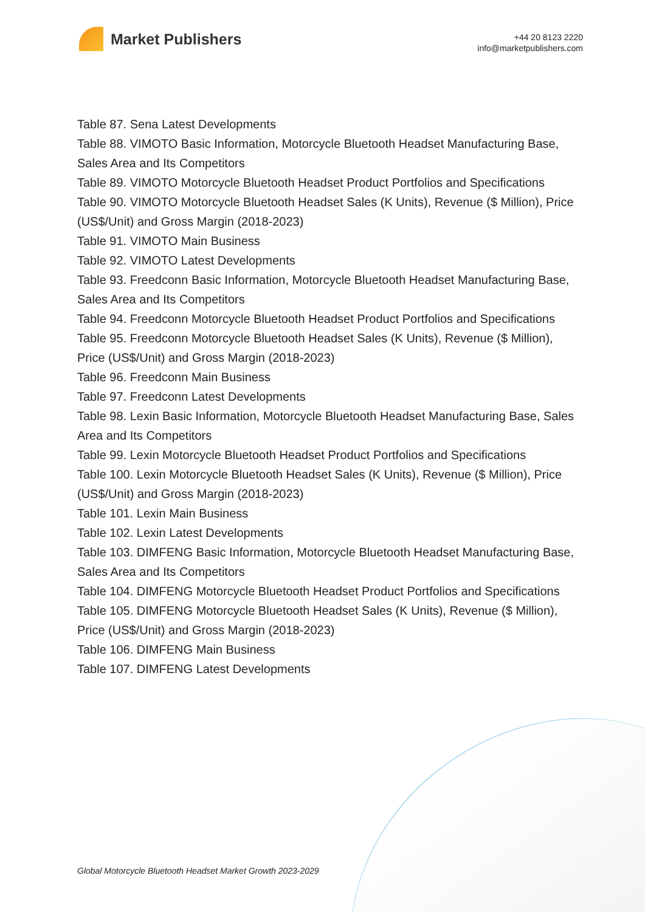Market Publishers
+44 20 8123 2220
info@marketpublishers.com
Table 87. Sena Latest Developments
Table 88. VIMOTO Basic Information, Motorcycle Bluetooth Headset Manufacturing Base, Sales Area and Its Competitors
Table 89. VIMOTO Motorcycle Bluetooth Headset Product Portfolios and Specifications
Table 90. VIMOTO Motorcycle Bluetooth Headset Sales (K Units), Revenue ($ Million), Price (US$/Unit) and Gross Margin (2018-2023)
Table 91. VIMOTO Main Business
Table 92. VIMOTO Latest Developments
Table 93. Freedconn Basic Information, Motorcycle Bluetooth Headset Manufacturing Base, Sales Area and Its Competitors
Table 94. Freedconn Motorcycle Bluetooth Headset Product Portfolios and Specifications
Table 95. Freedconn Motorcycle Bluetooth Headset Sales (K Units), Revenue ($ Million), Price (US$/Unit) and Gross Margin (2018-2023)
Table 96. Freedconn Main Business
Table 97. Freedconn Latest Developments
Table 98. Lexin Basic Information, Motorcycle Bluetooth Headset Manufacturing Base, Sales Area and Its Competitors
Table 99. Lexin Motorcycle Bluetooth Headset Product Portfolios and Specifications
Table 100. Lexin Motorcycle Bluetooth Headset Sales (K Units), Revenue ($ Million), Price (US$/Unit) and Gross Margin (2018-2023)
Table 101. Lexin Main Business
Table 102. Lexin Latest Developments
Table 103. DIMFENG Basic Information, Motorcycle Bluetooth Headset Manufacturing Base, Sales Area and Its Competitors
Table 104. DIMFENG Motorcycle Bluetooth Headset Product Portfolios and Specifications
Table 105. DIMFENG Motorcycle Bluetooth Headset Sales (K Units), Revenue ($ Million), Price (US$/Unit) and Gross Margin (2018-2023)
Table 106. DIMFENG Main Business
Table 107. DIMFENG Latest Developments
Global Motorcycle Bluetooth Headset Market Growth 2023-2029